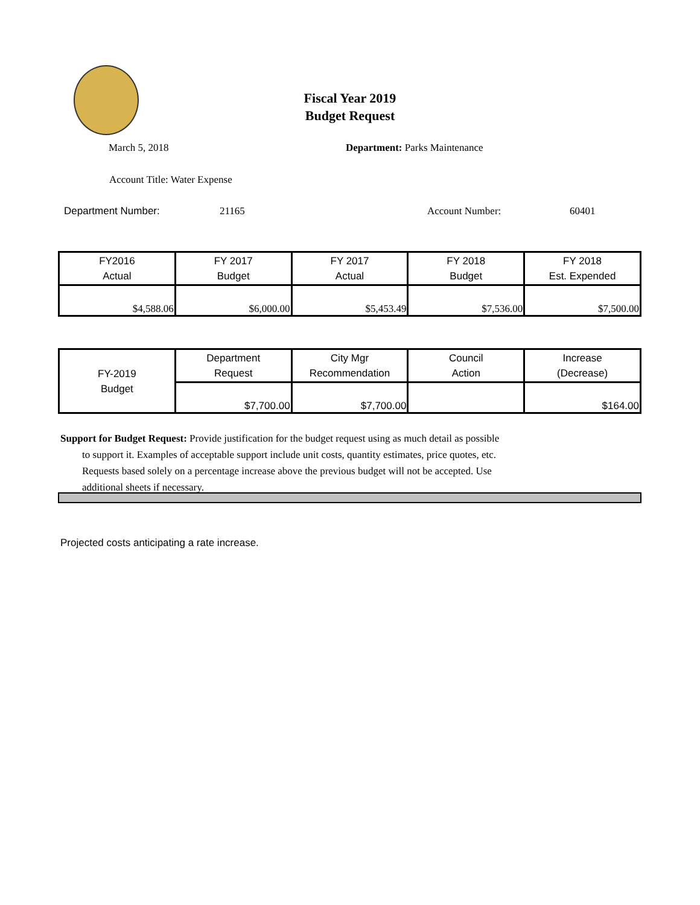Fiscal Year 2019
Budget Request
March 5, 2018 Department: Parks Maintenance
Account Title: Water Expense
Department Number: 21165 Account Number: 60401
| FY2016 Actual | FY 2017 Budget | FY 2017 Actual | FY 2018 Budget | FY 2018 Est. Expended |
| --- | --- | --- | --- | --- |
| $4,588.06 | $6,000.00 | $5,453.49 | $7,536.00 | $7,500.00 |
| FY-2019 Budget | Department Request | City Mgr Recommendation | Council Action | Increase (Decrease) |
| --- | --- | --- | --- | --- |
| | $7,700.00 | $7,700.00 | | $164.00 |
Support for Budget Request: Provide justification for the budget request using as much detail as possible
to support it. Examples of acceptable support include unit costs, quantity estimates, price quotes, etc.
Requests based solely on a percentage increase above the previous budget will not be accepted. Use
additional sheets if necessary.
Projected costs anticipating a rate increase.